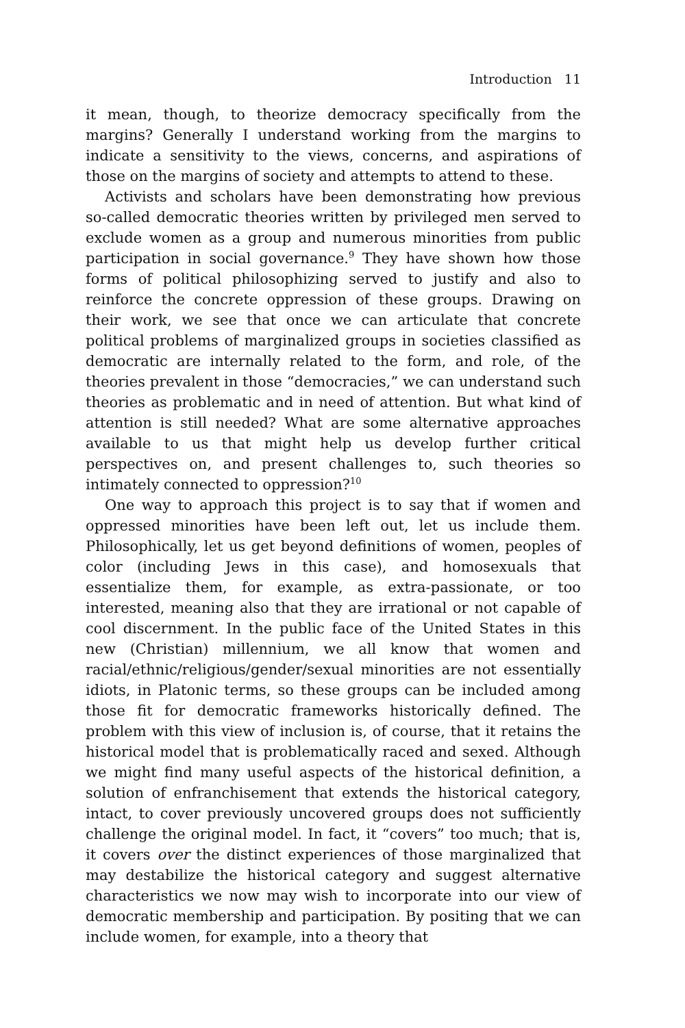Introduction 11
it mean, though, to theorize democracy specifically from the margins? Generally I understand working from the margins to indicate a sensitivity to the views, concerns, and aspirations of those on the margins of society and attempts to attend to these.
Activists and scholars have been demonstrating how previous so-called democratic theories written by privileged men served to exclude women as a group and numerous minorities from public participation in social governance.<sup>9</sup> They have shown how those forms of political philosophizing served to justify and also to reinforce the concrete oppression of these groups. Drawing on their work, we see that once we can articulate that concrete political problems of marginalized groups in societies classified as democratic are internally related to the form, and role, of the theories prevalent in those “democracies,” we can understand such theories as problematic and in need of attention. But what kind of attention is still needed? What are some alternative approaches available to us that might help us develop further critical perspectives on, and present challenges to, such theories so intimately connected to oppression?<sup>10</sup>
One way to approach this project is to say that if women and oppressed minorities have been left out, let us include them. Philosophically, let us get beyond definitions of women, peoples of color (including Jews in this case), and homosexuals that essentialize them, for example, as extra-passionate, or too interested, meaning also that they are irrational or not capable of cool discernment. In the public face of the United States in this new (Christian) millennium, we all know that women and racial/ethnic/religious/gender/sexual minorities are not essentially idiots, in Platonic terms, so these groups can be included among those fit for democratic frameworks historically defined. The problem with this view of inclusion is, of course, that it retains the historical model that is problematically raced and sexed. Although we might find many useful aspects of the historical definition, a solution of enfranchisement that extends the historical category, intact, to cover previously uncovered groups does not sufficiently challenge the original model. In fact, it “covers” too much; that is, it covers over the distinct experiences of those marginalized that may destabilize the historical category and suggest alternative characteristics we now may wish to incorporate into our view of democratic membership and participation. By positing that we can include women, for example, into a theory that